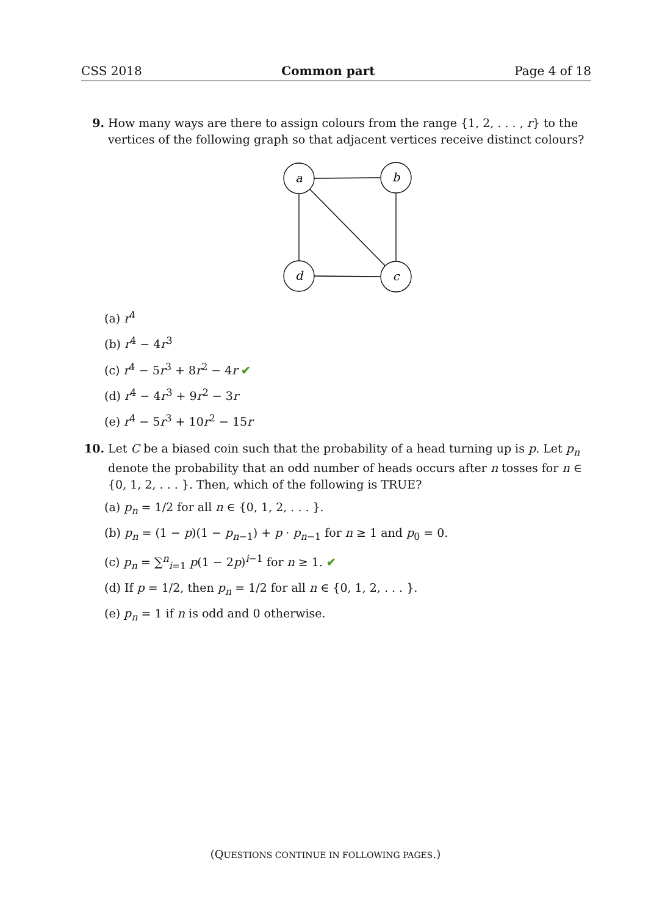CSS 2018 Common part Page 4 of 18
9. How many ways are there to assign colours from the range {1, 2, . . . , r} to the vertices of the following graph so that adjacent vertices receive distinct colours?
a
b
d
c
(a) r<sup>4</sup>
(b) r<sup>4</sup> − 4r<sup>3</sup>
(c) r<sup>4</sup> − 5r<sup>3</sup> + 8r<sup>2</sup> − 4r ✔
(d) r<sup>4</sup> − 4r<sup>3</sup> + 9r<sup>2</sup> − 3r
(e) r<sup>4</sup> − 5r<sup>3</sup> + 10r<sup>2</sup> − 15r
10. Let C be a biased coin such that the probability of a head turning up is p. Let p<sub>n</sub> denote the probability that an odd number of heads occurs after n tosses for n ∈ {0, 1, 2, . . . }. Then, which of the following is TRUE?
(a) p<sub>n</sub> = 1/2 for all n ∈ {0, 1, 2, . . . }.
(b) p<sub>n</sub> = (1 − p)(1 − p<sub>n−1</sub>) + p · p<sub>n−1</sub> for n ≥ 1 and p<sub>0</sub> = 0.
(c) p<sub>n</sub> = ∑<sup>n</sup><sub>i=1</sub> p(1 − 2p)<sup>i−1</sup> for n ≥ 1. ✔
(d) If p = 1/2, then p<sub>n</sub> = 1/2 for all n ∈ {0, 1, 2, . . . }.
(e) p<sub>n</sub> = 1 if n is odd and 0 otherwise.
(QUESTIONS CONTINUE IN FOLLOWING PAGES.)